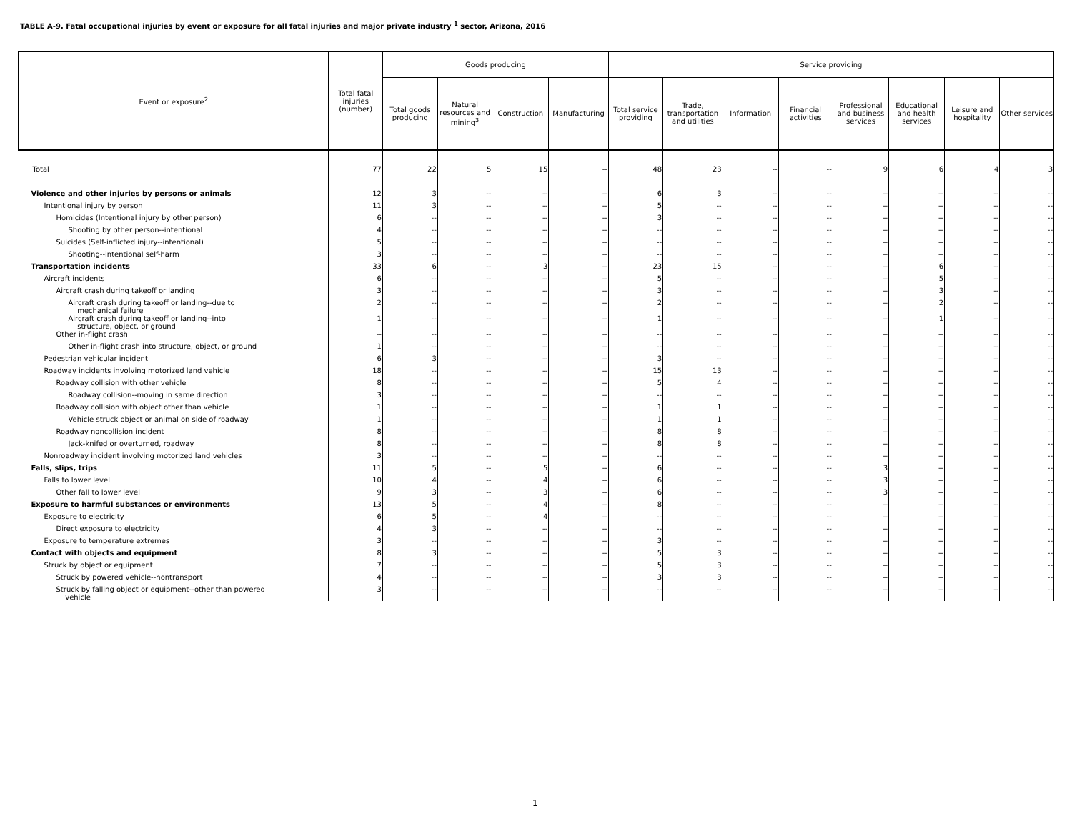TABLE A-9. Fatal occupational injuries by event or exposure for all fatal injuries and major private industry <sup>1</sup> sector, Arizona, 2016
| Event or exposure<sup>2</sup> | Total fatal injuries (number) | Goods producing | | | | Service providing | | | | | | | |
| --- | --- | --- | --- | --- | --- | --- | --- | --- | --- | --- | --- | --- | --- |
| | | Total goods producing | Natural resources and mining<sup>3</sup> | Construction | Manufacturing | Total service providing | Trade, transportation and utilities | Information | Financial activities | Professional and business services | Educational and health services | Leisure and hospitality | Other services |
| Total | 77 | 22 | 5 | 15 | -- | 48 | 23 | -- | -- | 9 | 6 | 4 | 3 |
| Violence and other injuries by persons or animals | 12 | 3 | -- | -- | -- | 6 | 3 | -- | -- | -- | -- | -- | -- |
| Intentional injury by person | 11 | 3 | -- | -- | -- | 5 | -- | -- | -- | -- | -- | -- | -- |
| Homicides (Intentional injury by other person) | 6 | -- | -- | -- | -- | 3 | -- | -- | -- | -- | -- | -- | -- |
| Shooting by other person--intentional | 4 | -- | -- | -- | -- | -- | -- | -- | -- | -- | -- | -- | -- |
| Suicides (Self-inflicted injury--intentional) | 5 | -- | -- | -- | -- | -- | -- | -- | -- | -- | -- | -- | -- |
| Shooting--intentional self-harm | 3 | -- | -- | -- | -- | -- | -- | -- | -- | -- | -- | -- | -- |
| Transportation incidents | 33 | 6 | -- | 3 | -- | 23 | 15 | -- | -- | -- | 6 | -- | -- |
| Aircraft incidents | 6 | -- | -- | -- | -- | 5 | -- | -- | -- | -- | 5 | -- | -- |
| Aircraft crash during takeoff or landing | 3 | -- | -- | -- | -- | 3 | -- | -- | -- | -- | 3 | -- | -- |
| Aircraft crash during takeoff or landing--due to mechanical failure | 2 | -- | -- | -- | -- | 2 | -- | -- | -- | -- | 2 | -- | -- |
| Aircraft crash during takeoff or landing--into structure, object, or ground | 1 | -- | -- | -- | -- | 1 | -- | -- | -- | -- | 1 | -- | -- |
| Other in-flight crash | -- | -- | -- | -- | -- | -- | -- | -- | -- | -- | -- | -- | -- |
| Other in-flight crash into structure, object, or ground | 1 | -- | -- | -- | -- | -- | -- | -- | -- | -- | -- | -- | -- |
| Pedestrian vehicular incident | 6 | 3 | -- | -- | -- | 3 | -- | -- | -- | -- | -- | -- | -- |
| Roadway incidents involving motorized land vehicle | 18 | -- | -- | -- | -- | 15 | 13 | -- | -- | -- | -- | -- | -- |
| Roadway collision with other vehicle | 8 | -- | -- | -- | -- | 5 | 4 | -- | -- | -- | -- | -- | -- |
| Roadway collision--moving in same direction | 3 | -- | -- | -- | -- | -- | -- | -- | -- | -- | -- | -- | -- |
| Roadway collision with object other than vehicle | 1 | -- | -- | -- | -- | 1 | 1 | -- | -- | -- | -- | -- | -- |
| Vehicle struck object or animal on side of roadway | 1 | -- | -- | -- | -- | 1 | 1 | -- | -- | -- | -- | -- | -- |
| Roadway noncollision incident | 8 | -- | -- | -- | -- | 8 | 8 | -- | -- | -- | -- | -- | -- |
| Jack-knifed or overturned, roadway | 8 | -- | -- | -- | -- | 8 | 8 | -- | -- | -- | -- | -- | -- |
| Nonroadway incident involving motorized land vehicles | 3 | -- | -- | -- | -- | -- | -- | -- | -- | -- | -- | -- | -- |
| Falls, slips, trips | 11 | 5 | -- | 5 | -- | 6 | -- | -- | -- | 3 | -- | -- | -- |
| Falls to lower level | 10 | 4 | -- | 4 | -- | 6 | -- | -- | -- | 3 | -- | -- | -- |
| Other fall to lower level | 9 | 3 | -- | 3 | -- | 6 | -- | -- | -- | 3 | -- | -- | -- |
| Exposure to harmful substances or environments | 13 | 5 | -- | 4 | -- | 8 | -- | -- | -- | -- | -- | -- | -- |
| Exposure to electricity | 6 | 5 | -- | 4 | -- | -- | -- | -- | -- | -- | -- | -- | -- |
| Direct exposure to electricity | 4 | 3 | -- | -- | -- | -- | -- | -- | -- | -- | -- | -- | -- |
| Exposure to temperature extremes | 3 | -- | -- | -- | -- | 3 | -- | -- | -- | -- | -- | -- | -- |
| Contact with objects and equipment | 8 | 3 | -- | -- | -- | 5 | 3 | -- | -- | -- | -- | -- | -- |
| Struck by object or equipment | 7 | -- | -- | -- | -- | 5 | 3 | -- | -- | -- | -- | -- | -- |
| Struck by powered vehicle--nontransport | 4 | -- | -- | -- | -- | 3 | 3 | -- | -- | -- | -- | -- | -- |
| Struck by falling object or equipment--other than powered vehicle | 3 | -- | -- | -- | -- | -- | -- | -- | -- | -- | -- | -- | -- |
1